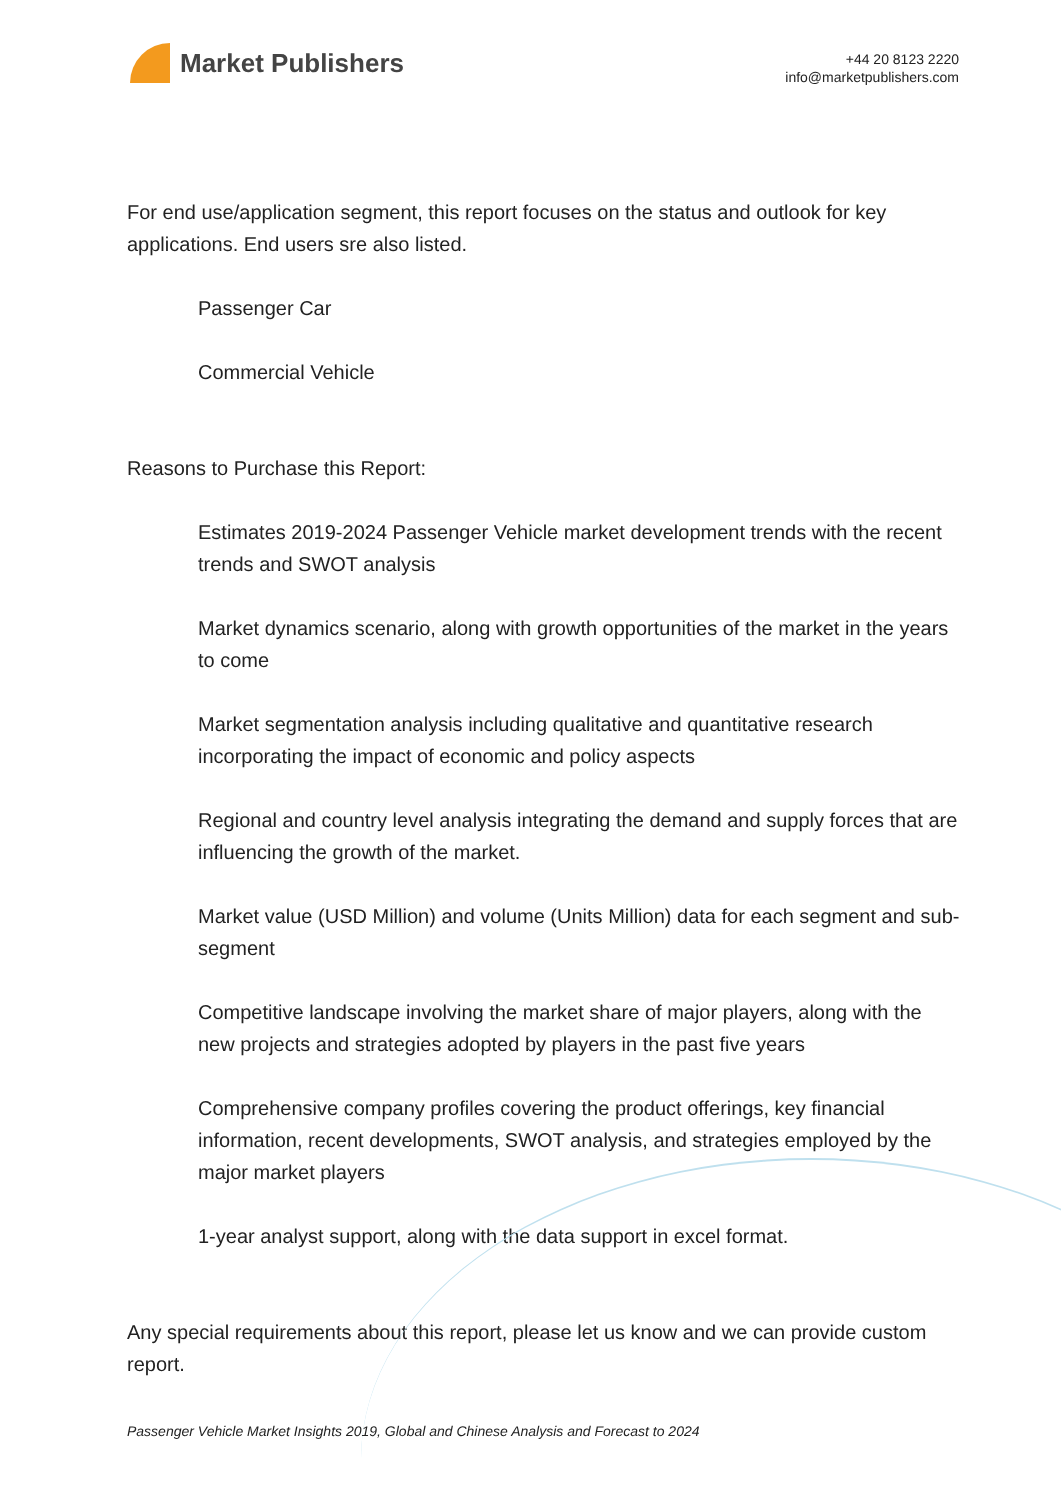Market Publishers
+44 20 8123 2220
info@marketpublishers.com
For end use/application segment, this report focuses on the status and outlook for key applications. End users sre also listed.
Passenger Car
Commercial Vehicle
Reasons to Purchase this Report:
Estimates 2019-2024 Passenger Vehicle market development trends with the recent trends and SWOT analysis
Market dynamics scenario, along with growth opportunities of the market in the years to come
Market segmentation analysis including qualitative and quantitative research incorporating the impact of economic and policy aspects
Regional and country level analysis integrating the demand and supply forces that are influencing the growth of the market.
Market value (USD Million) and volume (Units Million) data for each segment and sub-segment
Competitive landscape involving the market share of major players, along with the new projects and strategies adopted by players in the past five years
Comprehensive company profiles covering the product offerings, key financial information, recent developments, SWOT analysis, and strategies employed by the major market players
1-year analyst support, along with the data support in excel format.
Any special requirements about this report, please let us know and we can provide custom report.
Passenger Vehicle Market Insights 2019, Global and Chinese Analysis and Forecast to 2024